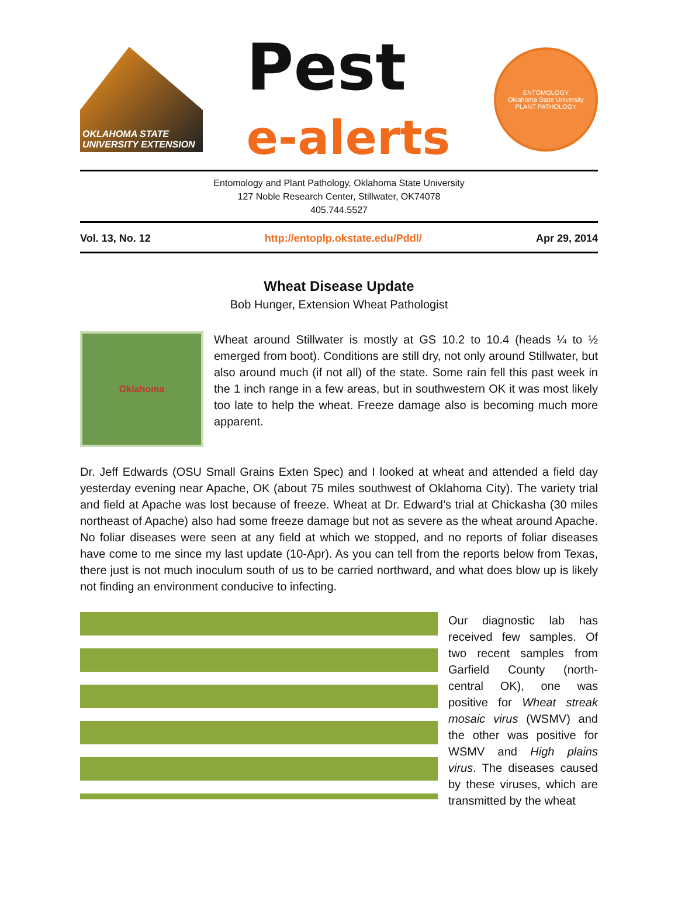OKLAHOMA STATE UNIVERSITY EXTENSION
Pest
e-alerts
ENTOMOLOGY
Oklahoma State University
PLANT PATHOLOGY
Entomology and Plant Pathology, Oklahoma State University
127 Noble Research Center, Stillwater, OK74078
405.744.5527
Vol. 13, No. 12 http://entoplp.okstate.edu/Pddl/ Apr 29, 2014
Wheat Disease Update
Bob Hunger, Extension Wheat Pathologist
Oklahoma
Wheat around Stillwater is mostly at GS 10.2 to 10.4 (heads ¼ to ½ emerged from boot). Conditions are still dry, not only around Stillwater, but also around much (if not all) of the state. Some rain fell this past week in the 1 inch range in a few areas, but in southwestern OK it was most likely too late to help the wheat. Freeze damage also is becoming much more apparent.
Dr. Jeff Edwards (OSU Small Grains Exten Spec) and I looked at wheat and attended a field day yesterday evening near Apache, OK (about 75 miles southwest of Oklahoma City). The variety trial and field at Apache was lost because of freeze. Wheat at Dr. Edward’s trial at Chickasha (30 miles northeast of Apache) also had some freeze damage but not as severe as the wheat around Apache. No foliar diseases were seen at any field at which we stopped, and no reports of foliar diseases have come to me since my last update (10-Apr). As you can tell from the reports below from Texas, there just is not much inoculum south of us to be carried northward, and what does blow up is likely not finding an environment conducive to infecting.
Our diagnostic lab has received few samples. Of two recent samples from Garfield County (north-central OK), one was positive for Wheat streak mosaic virus (WSMV) and the other was positive for WSMV and High plains virus. The diseases caused by these viruses, which are transmitted by the wheat